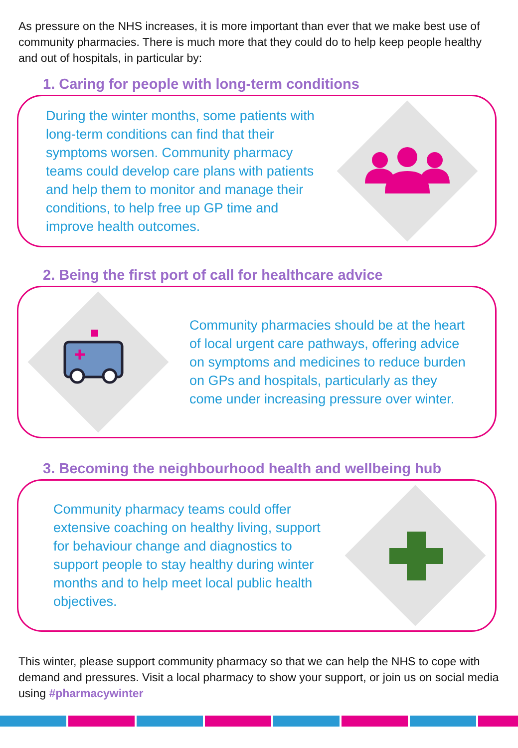As pressure on the NHS increases, it is more important than ever that we make best use of community pharmacies. There is much more that they could do to help keep people healthy and out of hospitals, in particular by:
1. Caring for people with long-term conditions
During the winter months, some patients with long-term conditions can find that their symptoms worsen. Community pharmacy teams could develop care plans with patients and help them to monitor and manage their conditions, to help free up GP time and improve health outcomes.
2. Being the first port of call for healthcare advice
Community pharmacies should be at the heart of local urgent care pathways, offering advice on symptoms and medicines to reduce burden on GPs and hospitals, particularly as they come under increasing pressure over winter.
3. Becoming the neighbourhood health and wellbeing hub
Community pharmacy teams could offer extensive coaching on healthy living, support for behaviour change and diagnostics to support people to stay healthy during winter months and to help meet local public health objectives.
This winter, please support community pharmacy so that we can help the NHS to cope with demand and pressures. Visit a local pharmacy to show your support, or join us on social media using #pharmacywinter